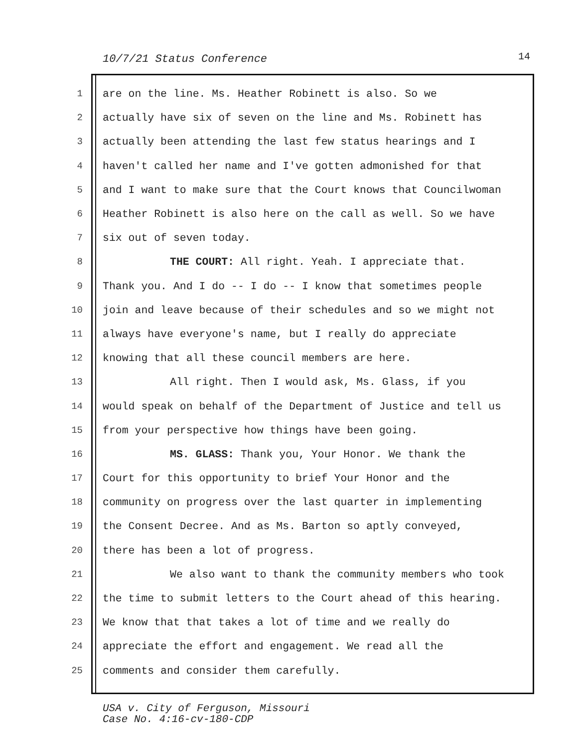10/7/21 Status Conference 14
1 are on the line. Ms. Heather Robinett is also. So we
2 actually have six of seven on the line and Ms. Robinett has
3 actually been attending the last few status hearings and I
4 haven't called her name and I've gotten admonished for that
5 and I want to make sure that the Court knows that Councilwoman
6 Heather Robinett is also here on the call as well. So we have
7 six out of seven today.
8 THE COURT: All right. Yeah. I appreciate that.
9 Thank you. And I do -- I do -- I know that sometimes people
10 join and leave because of their schedules and so we might not
11 always have everyone's name, but I really do appreciate
12 knowing that all these council members are here.
13 All right. Then I would ask, Ms. Glass, if you
14 would speak on behalf of the Department of Justice and tell us
15 from your perspective how things have been going.
16 MS. GLASS: Thank you, Your Honor. We thank the
17 Court for this opportunity to brief Your Honor and the
18 community on progress over the last quarter in implementing
19 the Consent Decree. And as Ms. Barton so aptly conveyed,
20 there has been a lot of progress.
21 We also want to thank the community members who took
22 the time to submit letters to the Court ahead of this hearing.
23 We know that that takes a lot of time and we really do
24 appreciate the effort and engagement. We read all the
25 comments and consider them carefully.
USA v. City of Ferguson, Missouri
Case No. 4:16-cv-180-CDP